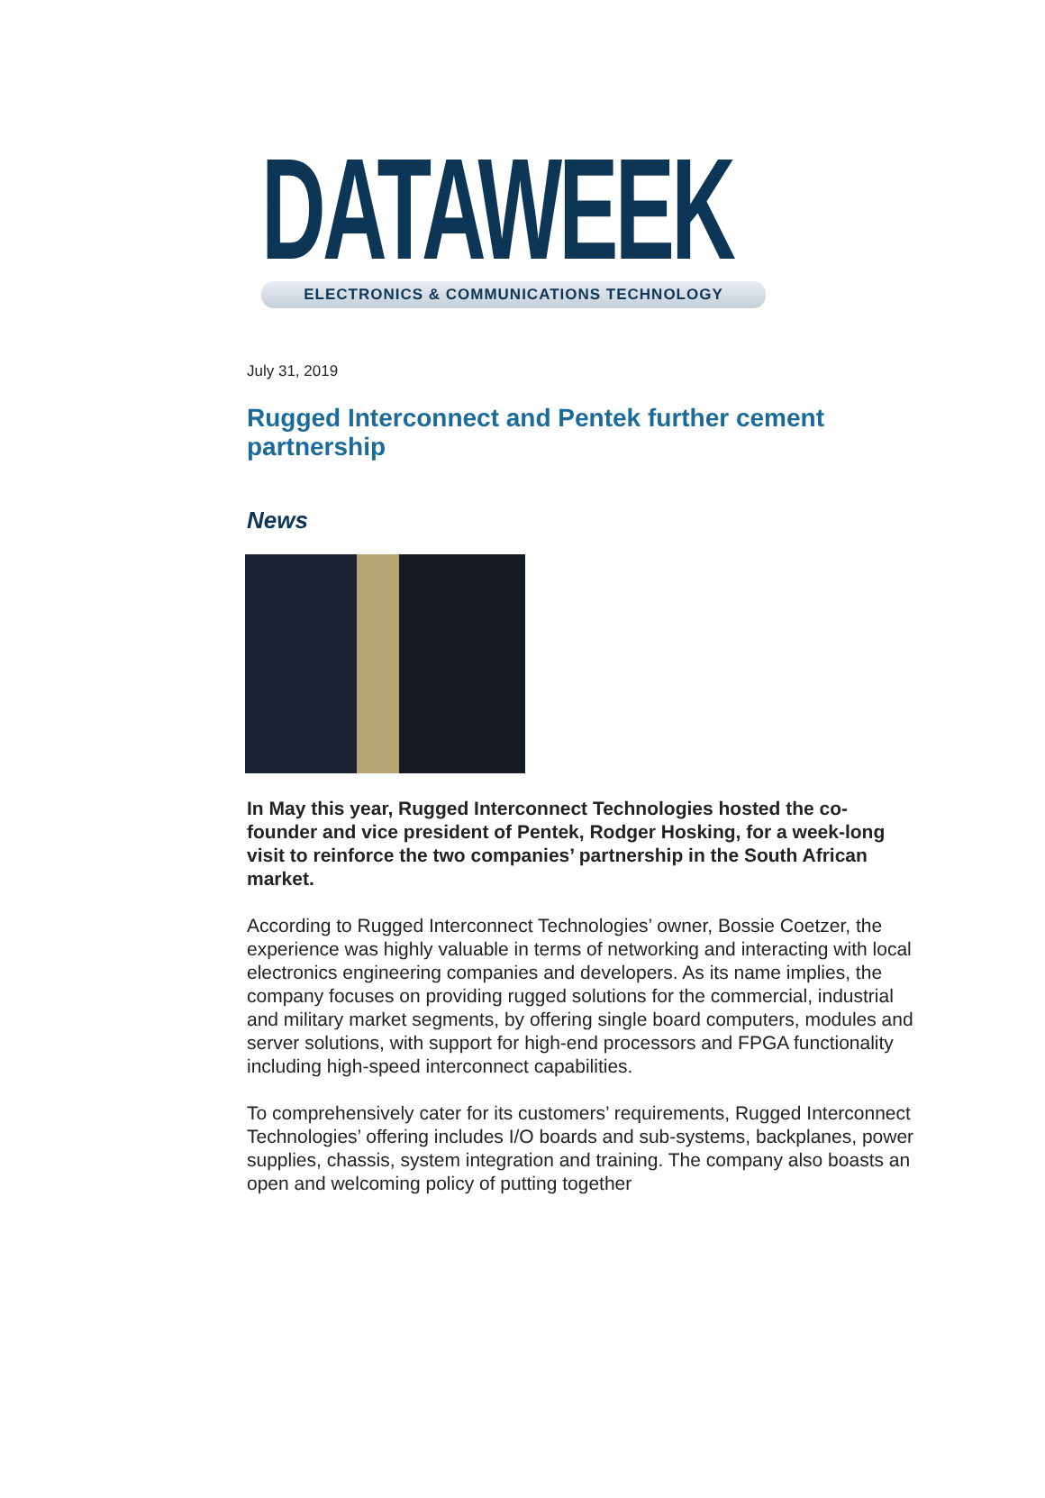DATAWEEK
ELECTRONICS & COMMUNICATIONS TECHNOLOGY
July 31, 2019
Rugged Interconnect and Pentek further cement partnership
News
In May this year, Rugged Interconnect Technologies hosted the co-founder and vice president of Pentek, Rodger Hosking, for a week-long visit to reinforce the two companies’ partnership in the South African market.
According to Rugged Interconnect Technologies’ owner, Bossie Coetzer, the experience was highly valuable in terms of networking and interacting with local electronics engineering companies and developers. As its name implies, the company focuses on providing rugged solutions for the commercial, industrial and military market segments, by offering single board computers, modules and server solutions, with support for high-end processors and FPGA functionality including high-speed interconnect capabilities.
To comprehensively cater for its customers’ requirements, Rugged Interconnect Technologies’ offering includes I/O boards and sub-systems, backplanes, power supplies, chassis, system integration and training. The company also boasts an open and welcoming policy of putting together